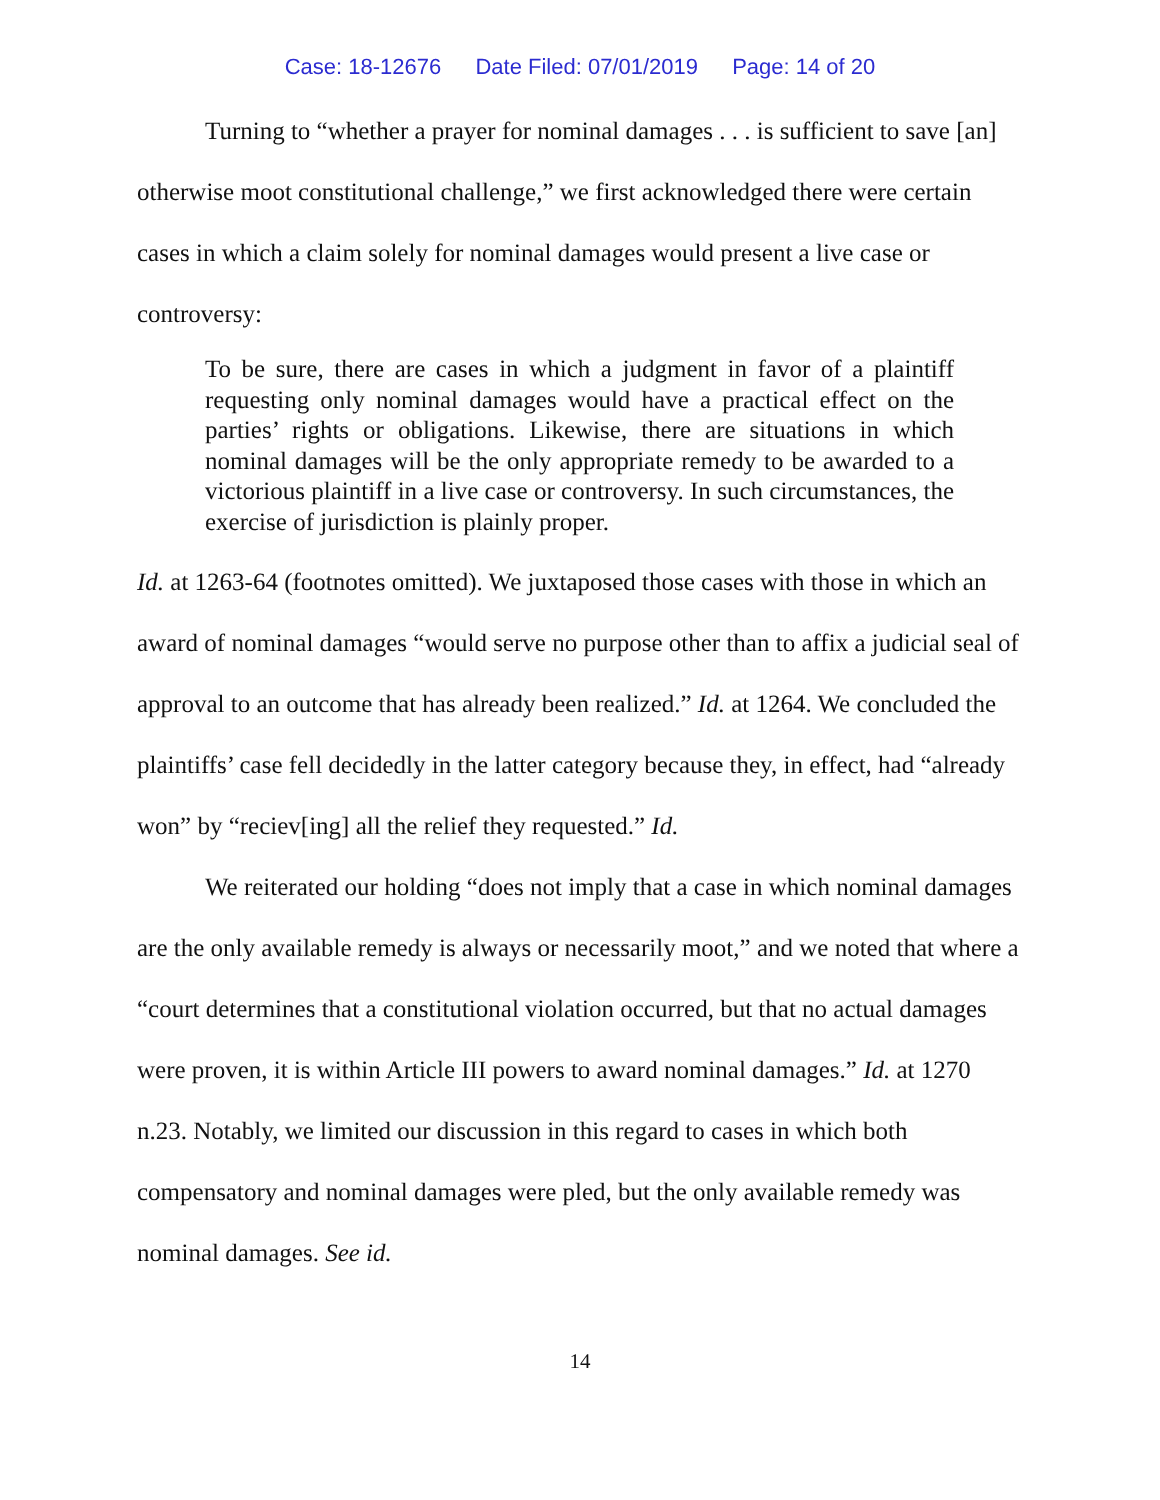Case: 18-12676 Date Filed: 07/01/2019 Page: 14 of 20
Turning to “whether a prayer for nominal damages . . . is sufficient to save [an] otherwise moot constitutional challenge,” we first acknowledged there were certain cases in which a claim solely for nominal damages would present a live case or controversy:
To be sure, there are cases in which a judgment in favor of a plaintiff requesting only nominal damages would have a practical effect on the parties’ rights or obligations. Likewise, there are situations in which nominal damages will be the only appropriate remedy to be awarded to a victorious plaintiff in a live case or controversy. In such circumstances, the exercise of jurisdiction is plainly proper.
Id. at 1263-64 (footnotes omitted). We juxtaposed those cases with those in which an award of nominal damages “would serve no purpose other than to affix a judicial seal of approval to an outcome that has already been realized.” Id. at 1264. We concluded the plaintiffs’ case fell decidedly in the latter category because they, in effect, had “already won” by “reciev[ing] all the relief they requested.” Id.
We reiterated our holding “does not imply that a case in which nominal damages are the only available remedy is always or necessarily moot,” and we noted that where a “court determines that a constitutional violation occurred, but that no actual damages were proven, it is within Article III powers to award nominal damages.” Id. at 1270 n.23. Notably, we limited our discussion in this regard to cases in which both compensatory and nominal damages were pled, but the only available remedy was nominal damages. See id.
14